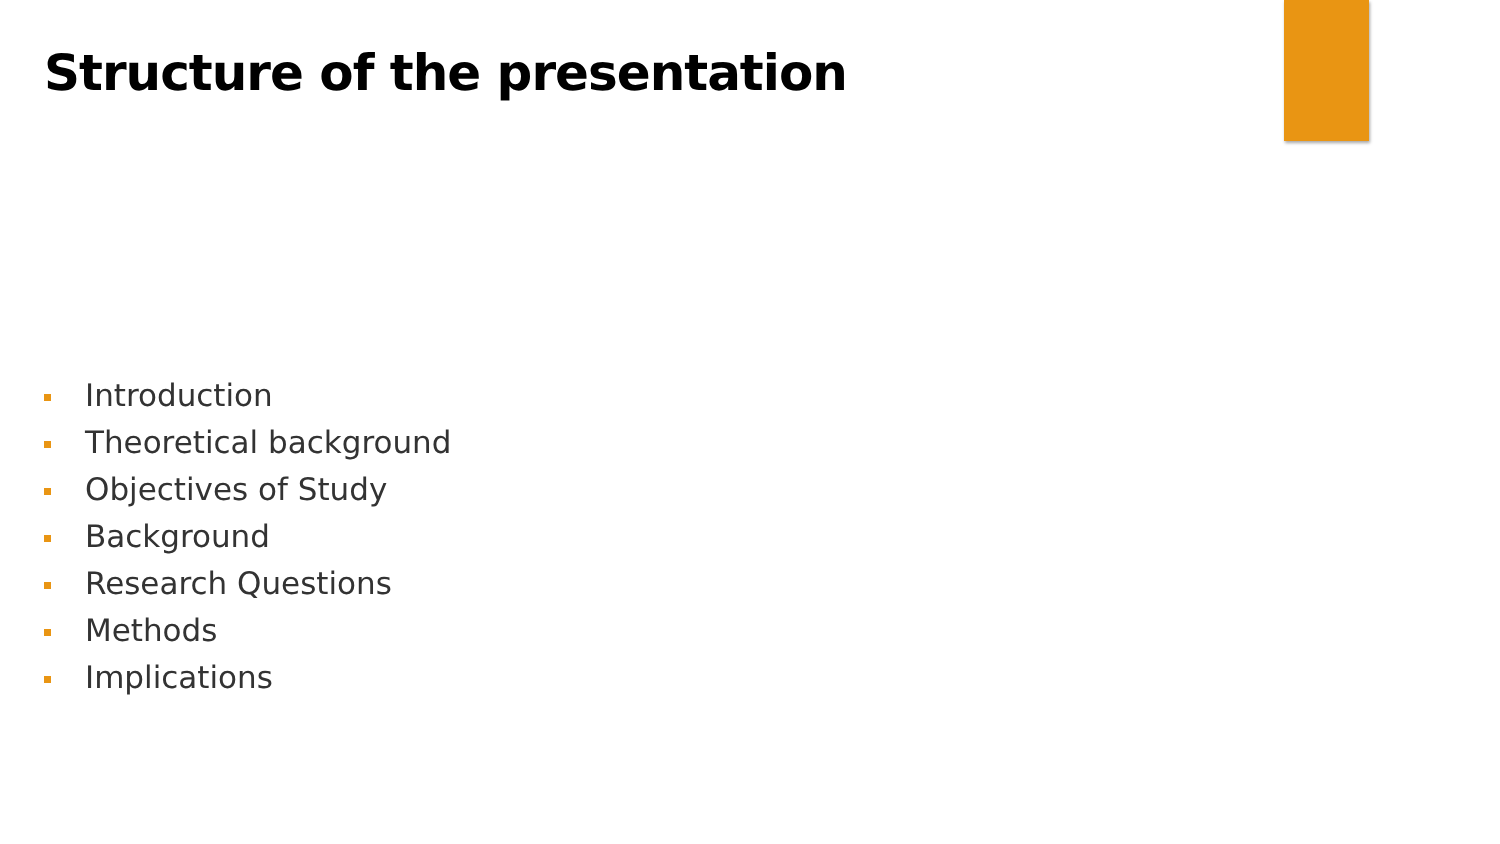Structure of the presentation
Introduction
Theoretical background
Objectives of Study
Background
Research Questions
Methods
Implications